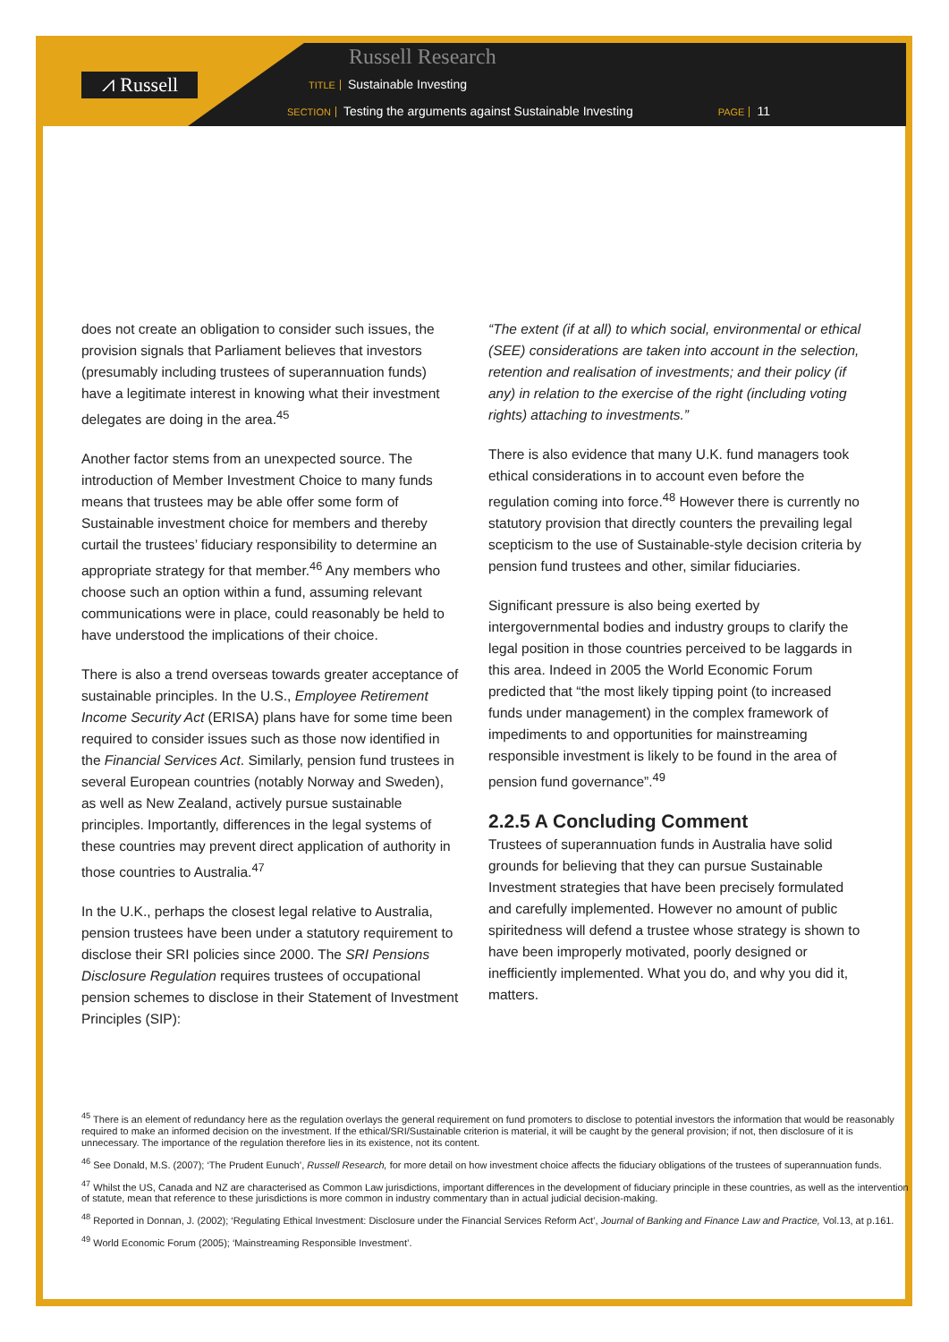⩘ Russell
Russell Research
TITLE Sustainable Investing
SECTION Testing the arguments against Sustainable Investing PAGE 11
does not create an obligation to consider such issues, the provision signals that Parliament believes that investors (presumably including trustees of superannuation funds) have a legitimate interest in knowing what their investment delegates are doing in the area.<sup>45</sup>
Another factor stems from an unexpected source. The introduction of Member Investment Choice to many funds means that trustees may be able offer some form of Sustainable investment choice for members and thereby curtail the trustees’ fiduciary responsibility to determine an appropriate strategy for that member.<sup>46</sup> Any members who choose such an option within a fund, assuming relevant communications were in place, could reasonably be held to have understood the implications of their choice.
There is also a trend overseas towards greater acceptance of sustainable principles. In the U.S., Employee Retirement Income Security Act (ERISA) plans have for some time been required to consider issues such as those now identified in the Financial Services Act. Similarly, pension fund trustees in several European countries (notably Norway and Sweden), as well as New Zealand, actively pursue sustainable principles. Importantly, differences in the legal systems of these countries may prevent direct application of authority in those countries to Australia.<sup>47</sup>
In the U.K., perhaps the closest legal relative to Australia, pension trustees have been under a statutory requirement to disclose their SRI policies since 2000. The SRI Pensions Disclosure Regulation requires trustees of occupational pension schemes to disclose in their Statement of Investment Principles (SIP):
“The extent (if at all) to which social, environmental or ethical (SEE) considerations are taken into account in the selection, retention and realisation of investments; and their policy (if any) in relation to the exercise of the right (including voting rights) attaching to investments.”
There is also evidence that many U.K. fund managers took ethical considerations in to account even before the regulation coming into force.<sup>48</sup> However there is currently no statutory provision that directly counters the prevailing legal scepticism to the use of Sustainable-style decision criteria by pension fund trustees and other, similar fiduciaries.
Significant pressure is also being exerted by intergovernmental bodies and industry groups to clarify the legal position in those countries perceived to be laggards in this area. Indeed in 2005 the World Economic Forum predicted that “the most likely tipping point (to increased funds under management) in the complex framework of impediments to and opportunities for mainstreaming responsible investment is likely to be found in the area of pension fund governance”.<sup>49</sup>
2.2.5 A Concluding Comment
Trustees of superannuation funds in Australia have solid grounds for believing that they can pursue Sustainable Investment strategies that have been precisely formulated and carefully implemented. However no amount of public spiritedness will defend a trustee whose strategy is shown to have been improperly motivated, poorly designed or inefficiently implemented. What you do, and why you did it, matters.
<sup>45</sup> There is an element of redundancy here as the regulation overlays the general requirement on fund promoters to disclose to potential investors the information that would be reasonably required to make an informed decision on the investment. If the ethical/SRI/Sustainable criterion is material, it will be caught by the general provision; if not, then disclosure of it is unnecessary. The importance of the regulation therefore lies in its existence, not its content.
<sup>46</sup> See Donald, M.S. (2007); ‘The Prudent Eunuch’, Russell Research, for more detail on how investment choice affects the fiduciary obligations of the trustees of superannuation funds.
<sup>47</sup> Whilst the US, Canada and NZ are characterised as Common Law jurisdictions, important differences in the development of fiduciary principle in these countries, as well as the intervention of statute, mean that reference to these jurisdictions is more common in industry commentary than in actual judicial decision-making.
<sup>48</sup> Reported in Donnan, J. (2002); ‘Regulating Ethical Investment: Disclosure under the Financial Services Reform Act’, Journal of Banking and Finance Law and Practice, Vol.13, at p.161.
<sup>49</sup> World Economic Forum (2005); ‘Mainstreaming Responsible Investment’.